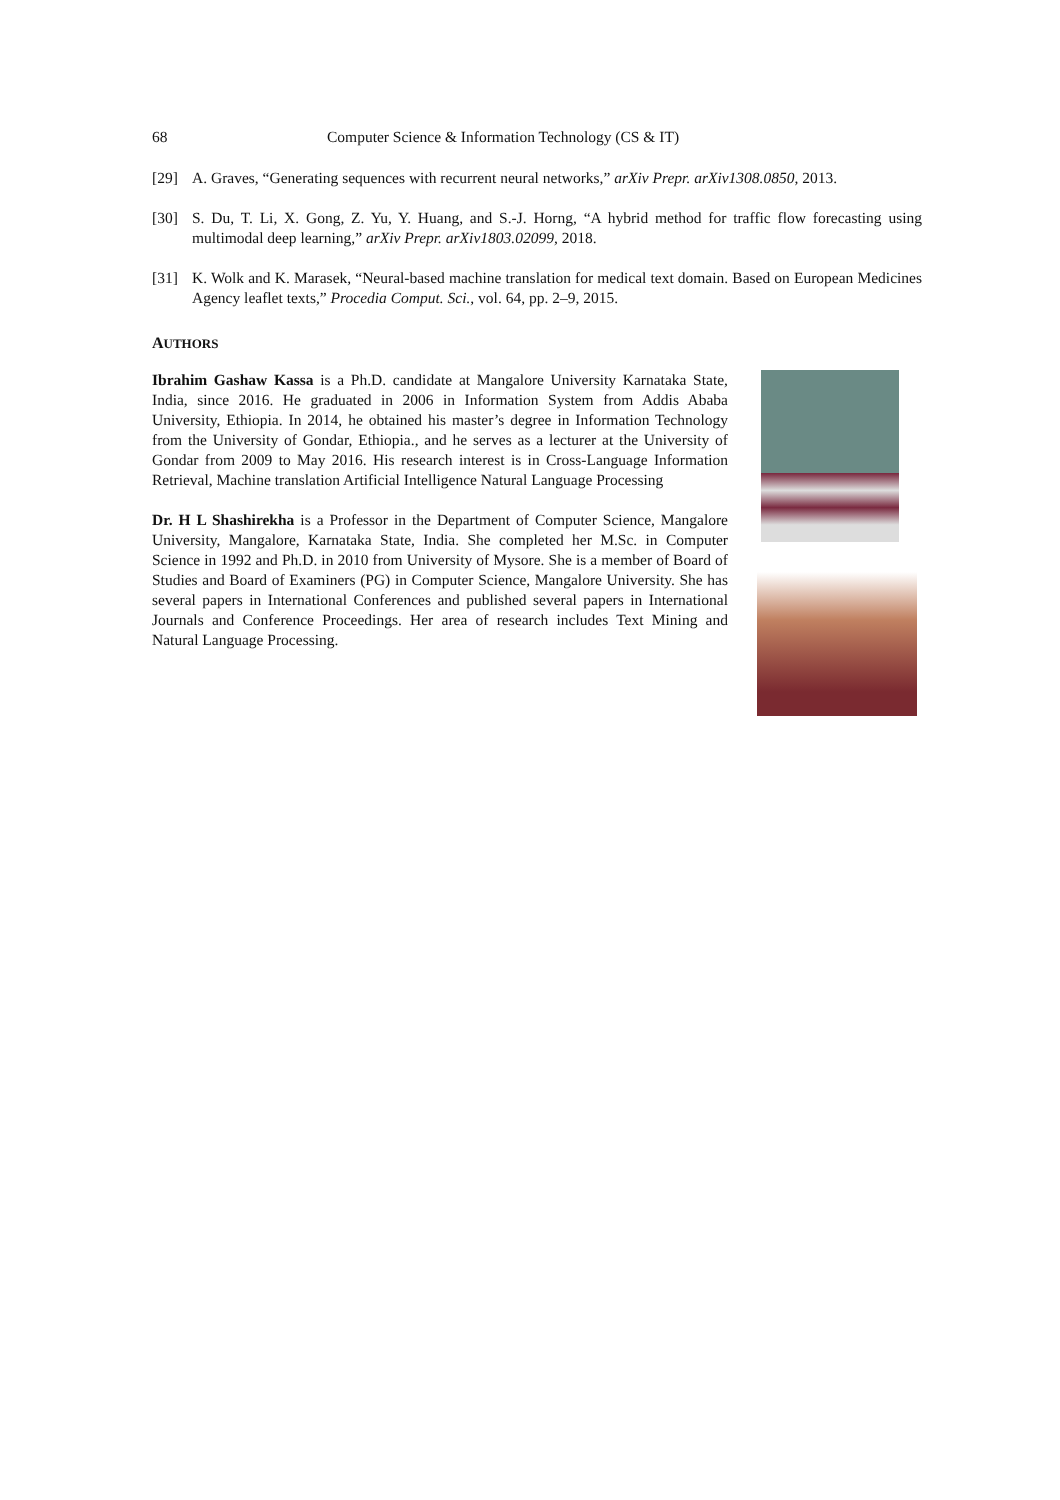68 Computer Science & Information Technology (CS & IT)
[29] A. Graves, “Generating sequences with recurrent neural networks,” arXiv Prepr. arXiv1308.0850, 2013.
[30] S. Du, T. Li, X. Gong, Z. Yu, Y. Huang, and S.-J. Horng, “A hybrid method for traffic flow forecasting using multimodal deep learning,” arXiv Prepr. arXiv1803.02099, 2018.
[31] K. Wolk and K. Marasek, “Neural-based machine translation for medical text domain. Based on European Medicines Agency leaflet texts,” Procedia Comput. Sci., vol. 64, pp. 2–9, 2015.
AUTHORS
Ibrahim Gashaw Kassa is a Ph.D. candidate at Mangalore University Karnataka State, India, since 2016. He graduated in 2006 in Information System from Addis Ababa University, Ethiopia. In 2014, he obtained his master’s degree in Information Technology from the University of Gondar, Ethiopia., and he serves as a lecturer at the University of Gondar from 2009 to May 2016. His research interest is in Cross-Language Information Retrieval, Machine translation Artificial Intelligence Natural Language Processing
Dr. H L Shashirekha is a Professor in the Department of Computer Science, Mangalore University, Mangalore, Karnataka State, India. She completed her M.Sc. in Computer Science in 1992 and Ph.D. in 2010 from University of Mysore. She is a member of Board of Studies and Board of Examiners (PG) in Computer Science, Mangalore University. She has several papers in International Conferences and published several papers in International Journals and Conference Proceedings. Her area of research includes Text Mining and Natural Language Processing.